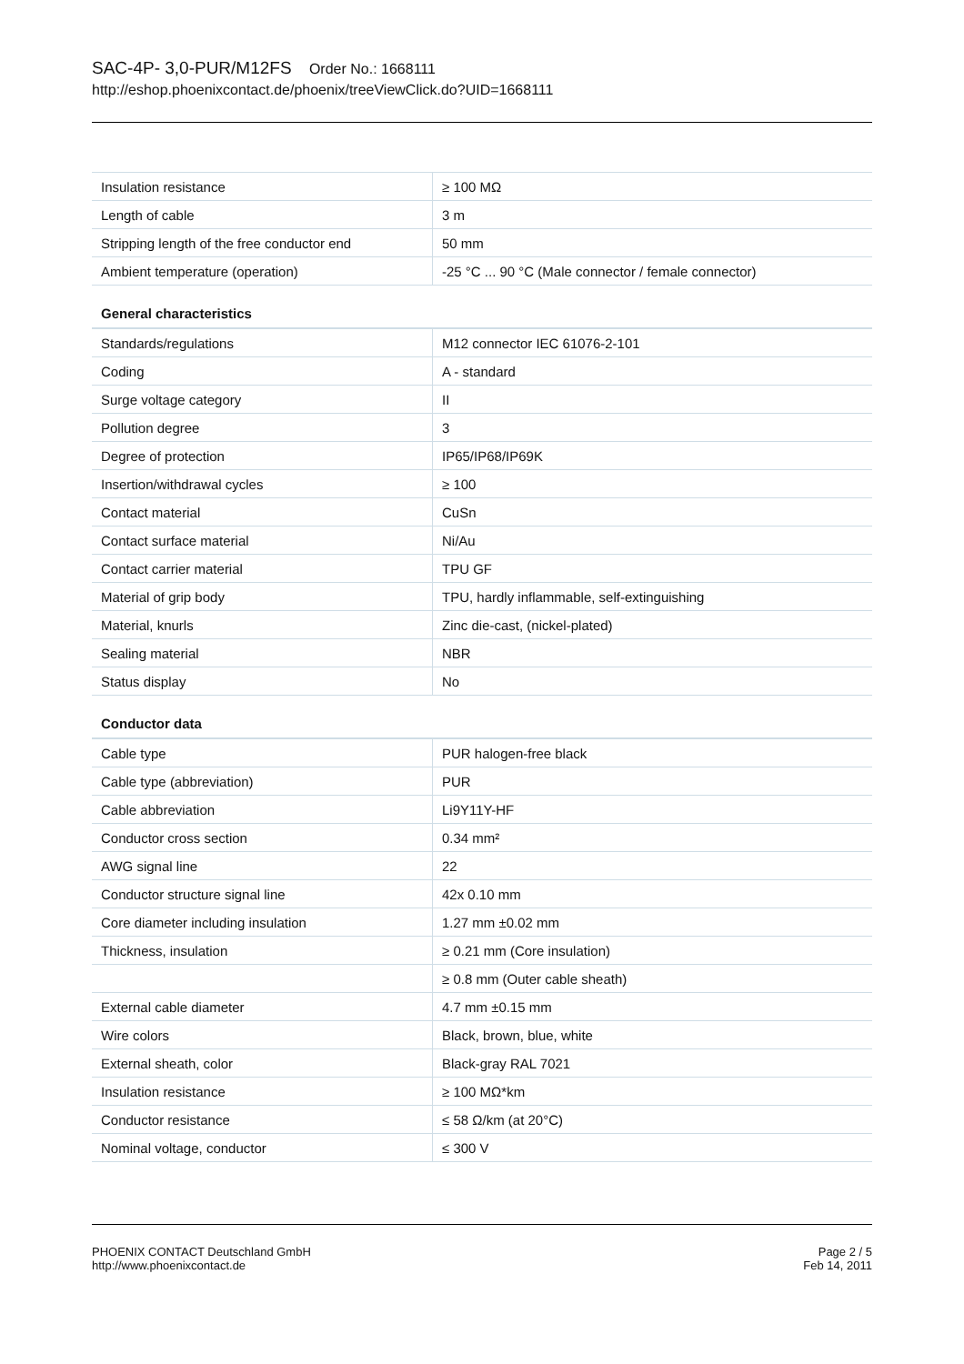SAC-4P- 3,0-PUR/M12FS Order No.: 1668111
http://eshop.phoenixcontact.de/phoenix/treeViewClick.do?UID=1668111
| Insulation resistance | ≥ 100 MΩ |
| Length of cable | 3 m |
| Stripping length of the free conductor end | 50 mm |
| Ambient temperature (operation) | -25 °C ... 90 °C (Male connector / female connector) |
General characteristics
| Standards/regulations | M12 connector IEC 61076-2-101 |
| Coding | A - standard |
| Surge voltage category | II |
| Pollution degree | 3 |
| Degree of protection | IP65/IP68/IP69K |
| Insertion/withdrawal cycles | ≥ 100 |
| Contact material | CuSn |
| Contact surface material | Ni/Au |
| Contact carrier material | TPU GF |
| Material of grip body | TPU, hardly inflammable, self-extinguishing |
| Material, knurls | Zinc die-cast, (nickel-plated) |
| Sealing material | NBR |
| Status display | No |
Conductor data
| Cable type | PUR halogen-free black |
| Cable type (abbreviation) | PUR |
| Cable abbreviation | Li9Y11Y-HF |
| Conductor cross section | 0.34 mm² |
| AWG signal line | 22 |
| Conductor structure signal line | 42x 0.10 mm |
| Core diameter including insulation | 1.27 mm ±0.02 mm |
| Thickness, insulation | ≥ 0.21 mm (Core insulation) |
| | ≥ 0.8 mm (Outer cable sheath) |
| External cable diameter | 4.7 mm ±0.15 mm |
| Wire colors | Black, brown, blue, white |
| External sheath, color | Black-gray RAL 7021 |
| Insulation resistance | ≥ 100 MΩ*km |
| Conductor resistance | ≤ 58 Ω/km (at 20°C) |
| Nominal voltage, conductor | ≤ 300 V |
PHOENIX CONTACT Deutschland GmbH
http://www.phoenixcontact.de
Page 2 / 5
Feb 14, 2011